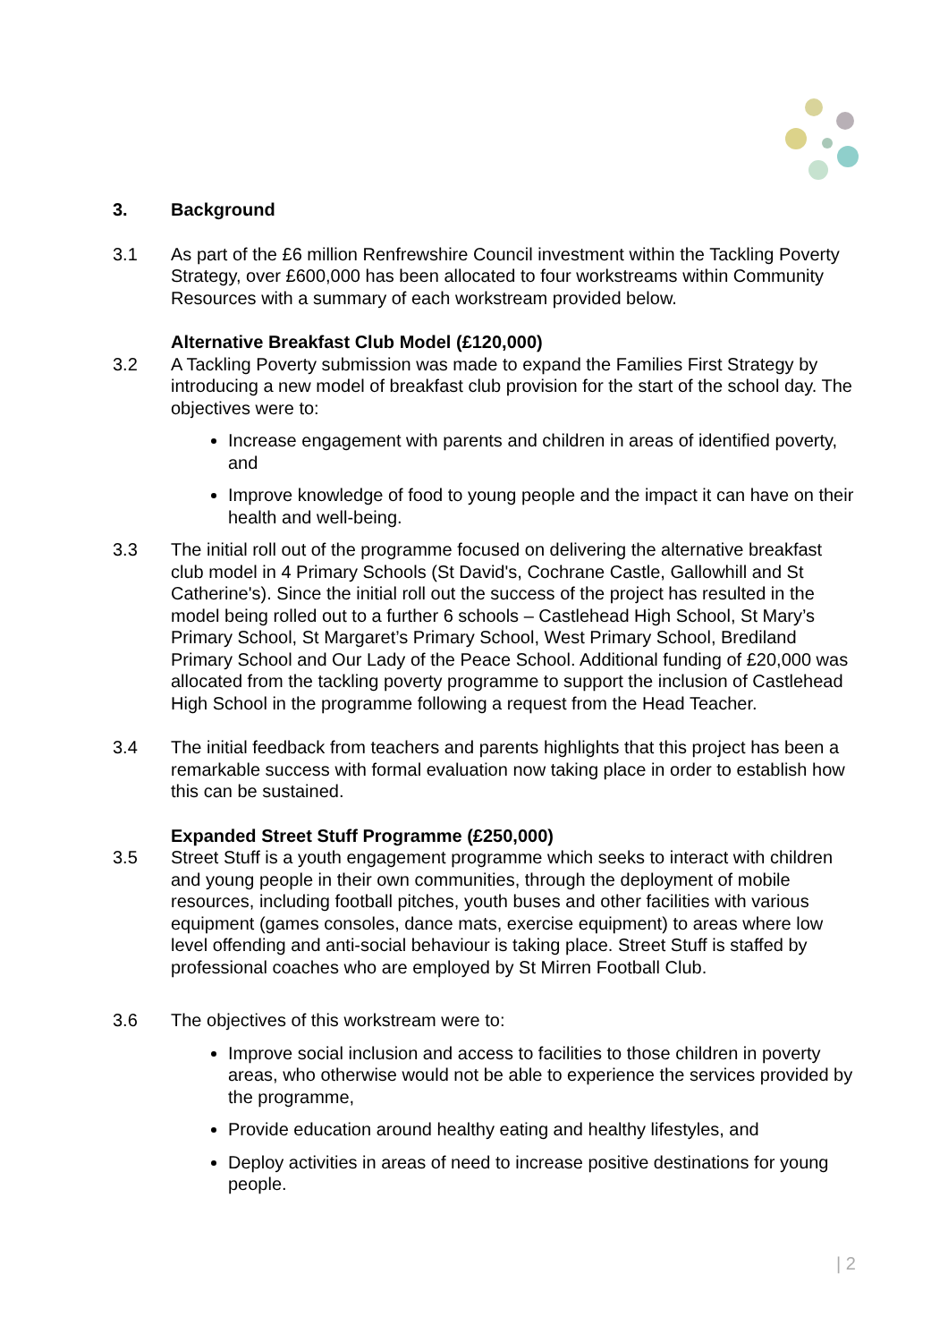3. Background
3.1 As part of the £6 million Renfrewshire Council investment within the Tackling Poverty Strategy, over £600,000 has been allocated to four workstreams within Community Resources with a summary of each workstream provided below.
Alternative Breakfast Club Model (£120,000)
3.2 A Tackling Poverty submission was made to expand the Families First Strategy by introducing a new model of breakfast club provision for the start of the school day. The objectives were to:
Increase engagement with parents and children in areas of identified poverty, and
Improve knowledge of food to young people and the impact it can have on their health and well-being.
3.3 The initial roll out of the programme focused on delivering the alternative breakfast club model in 4 Primary Schools (St David's, Cochrane Castle, Gallowhill and St Catherine's). Since the initial roll out the success of the project has resulted in the model being rolled out to a further 6 schools – Castlehead High School, St Mary’s Primary School, St Margaret’s Primary School, West Primary School, Brediland Primary School and Our Lady of the Peace School. Additional funding of £20,000 was allocated from the tackling poverty programme to support the inclusion of Castlehead High School in the programme following a request from the Head Teacher.
3.4 The initial feedback from teachers and parents highlights that this project has been a remarkable success with formal evaluation now taking place in order to establish how this can be sustained.
Expanded Street Stuff Programme (£250,000)
3.5 Street Stuff is a youth engagement programme which seeks to interact with children and young people in their own communities, through the deployment of mobile resources, including football pitches, youth buses and other facilities with various equipment (games consoles, dance mats, exercise equipment) to areas where low level offending and anti-social behaviour is taking place. Street Stuff is staffed by professional coaches who are employed by St Mirren Football Club.
3.6 The objectives of this workstream were to:
Improve social inclusion and access to facilities to those children in poverty areas, who otherwise would not be able to experience the services provided by the programme,
Provide education around healthy eating and healthy lifestyles, and
Deploy activities in areas of need to increase positive destinations for young people.
| 2